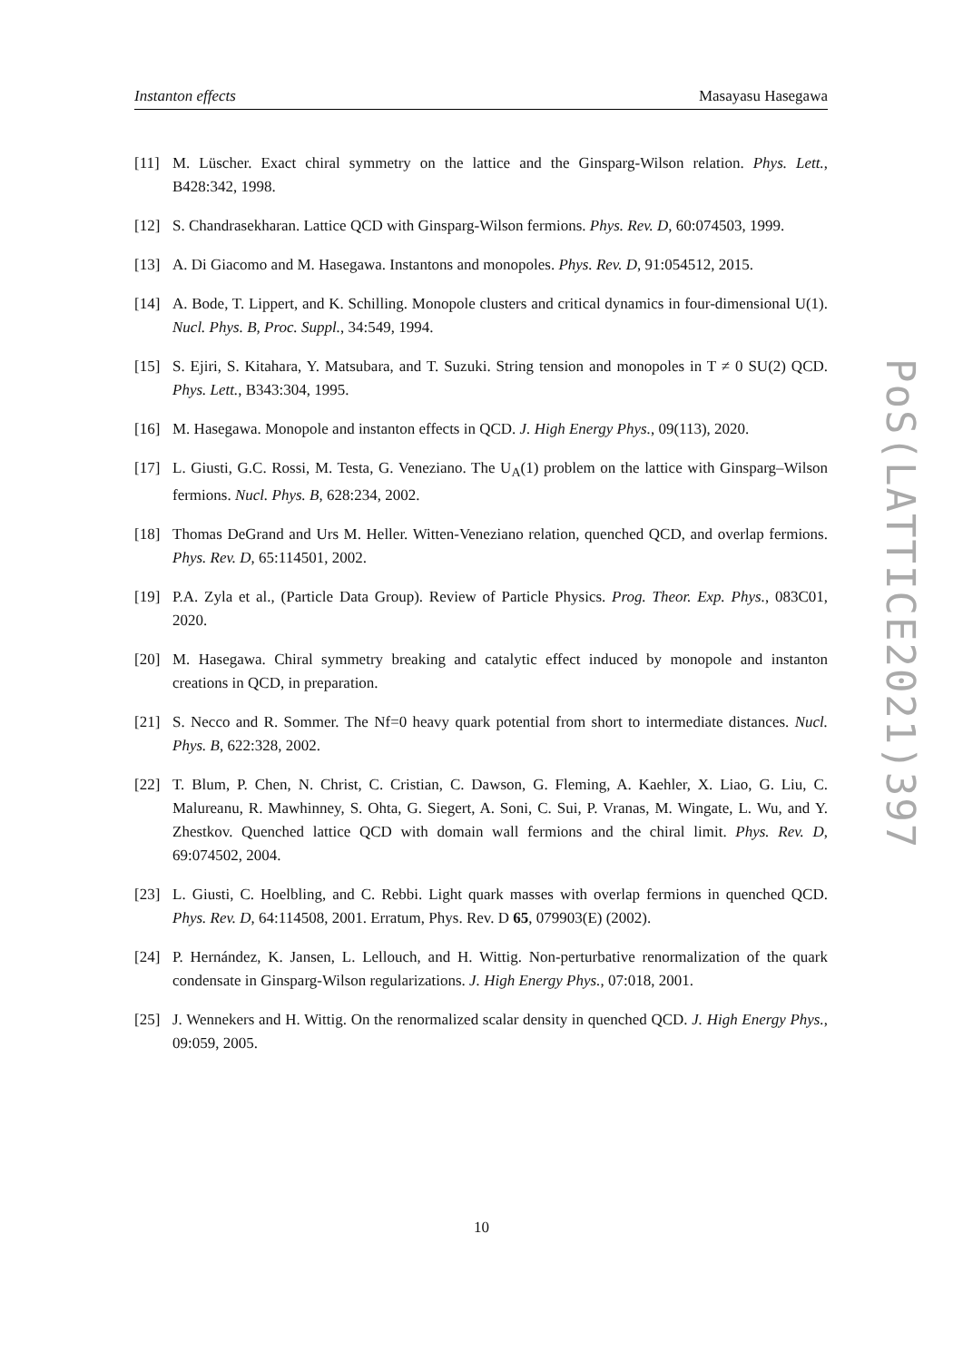Instanton effects Masayasu Hasegawa
[11] M. Lüscher. Exact chiral symmetry on the lattice and the Ginsparg-Wilson relation. Phys. Lett., B428:342, 1998.
[12] S. Chandrasekharan. Lattice QCD with Ginsparg-Wilson fermions. Phys. Rev. D, 60:074503, 1999.
[13] A. Di Giacomo and M. Hasegawa. Instantons and monopoles. Phys. Rev. D, 91:054512, 2015.
[14] A. Bode, T. Lippert, and K. Schilling. Monopole clusters and critical dynamics in four-dimensional U(1). Nucl. Phys. B, Proc. Suppl., 34:549, 1994.
[15] S. Ejiri, S. Kitahara, Y. Matsubara, and T. Suzuki. String tension and monopoles in T ≠ 0 SU(2) QCD. Phys. Lett., B343:304, 1995.
[16] M. Hasegawa. Monopole and instanton effects in QCD. J. High Energy Phys., 09(113), 2020.
[17] L. Giusti, G.C. Rossi, M. Testa, G. Veneziano. The U<sub>A</sub>(1) problem on the lattice with Ginsparg–Wilson fermions. Nucl. Phys. B, 628:234, 2002.
[18] Thomas DeGrand and Urs M. Heller. Witten-Veneziano relation, quenched QCD, and overlap fermions. Phys. Rev. D, 65:114501, 2002.
[19] P.A. Zyla et al., (Particle Data Group). Review of Particle Physics. Prog. Theor. Exp. Phys., 083C01, 2020.
[20] M. Hasegawa. Chiral symmetry breaking and catalytic effect induced by monopole and instanton creations in QCD, in preparation.
[21] S. Necco and R. Sommer. The Nf=0 heavy quark potential from short to intermediate distances. Nucl. Phys. B, 622:328, 2002.
[22] T. Blum, P. Chen, N. Christ, C. Cristian, C. Dawson, G. Fleming, A. Kaehler, X. Liao, G. Liu, C. Malureanu, R. Mawhinney, S. Ohta, G. Siegert, A. Soni, C. Sui, P. Vranas, M. Wingate, L. Wu, and Y. Zhestkov. Quenched lattice QCD with domain wall fermions and the chiral limit. Phys. Rev. D, 69:074502, 2004.
[23] L. Giusti, C. Hoelbling, and C. Rebbi. Light quark masses with overlap fermions in quenched QCD. Phys. Rev. D, 64:114508, 2001. Erratum, Phys. Rev. D 65, 079903(E) (2002).
[24] P. Hernández, K. Jansen, L. Lellouch, and H. Wittig. Non-perturbative renormalization of the quark condensate in Ginsparg-Wilson regularizations. J. High Energy Phys., 07:018, 2001.
[25] J. Wennekers and H. Wittig. On the renormalized scalar density in quenched QCD. J. High Energy Phys., 09:059, 2005.
PoS(LATTICE2021)397
10